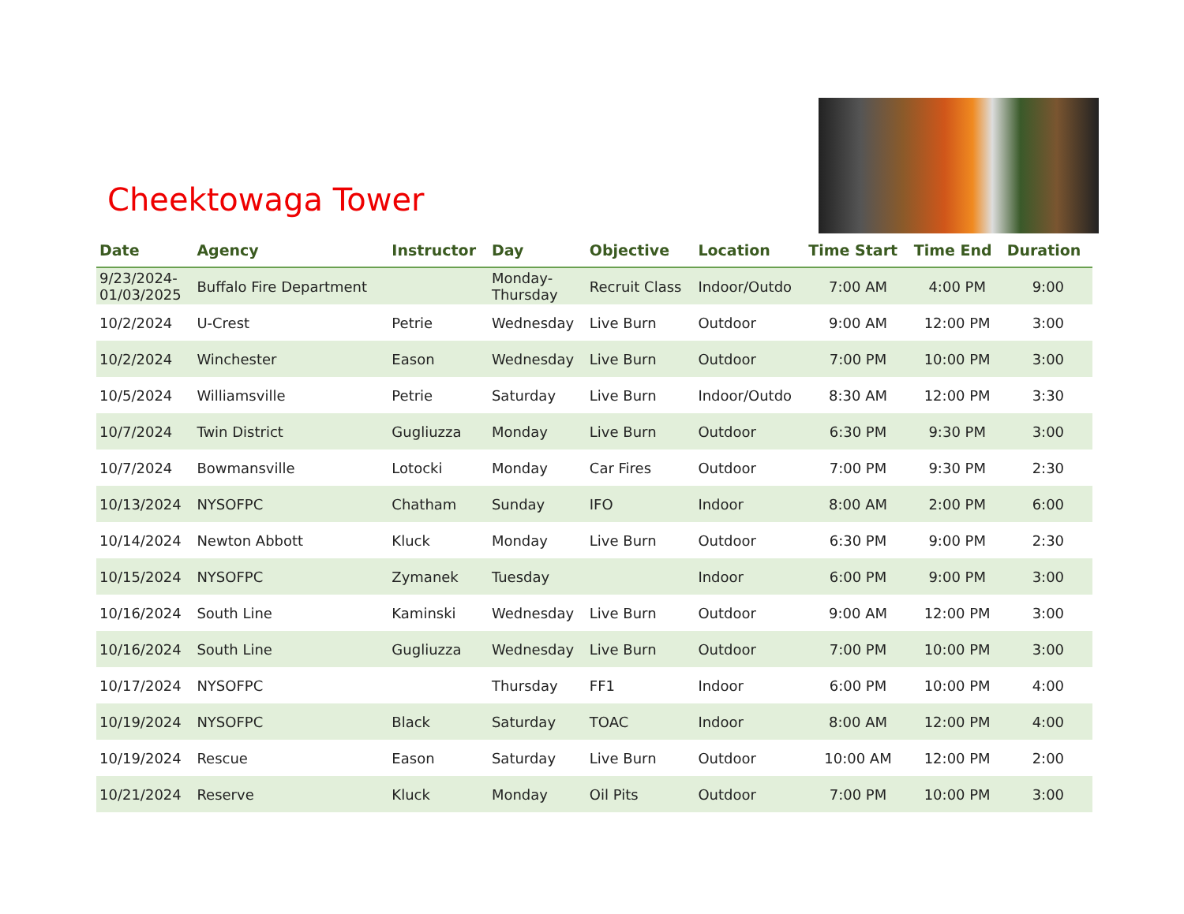Cheektowaga Tower
| Date | Agency | Instructor | Day | Objective | Location | Time Start | Time End | Duration |
| --- | --- | --- | --- | --- | --- | --- | --- | --- |
| 9/23/2024- 01/03/2025 | Buffalo Fire Department | | Monday- Thursday | Recruit Class | Indoor/Outdo | 7:00 AM | 4:00 PM | 9:00 |
| 10/2/2024 | U-Crest | Petrie | Wednesday | Live Burn | Outdoor | 9:00 AM | 12:00 PM | 3:00 |
| 10/2/2024 | Winchester | Eason | Wednesday | Live Burn | Outdoor | 7:00 PM | 10:00 PM | 3:00 |
| 10/5/2024 | Williamsville | Petrie | Saturday | Live Burn | Indoor/Outdo | 8:30 AM | 12:00 PM | 3:30 |
| 10/7/2024 | Twin District | Gugliuzza | Monday | Live Burn | Outdoor | 6:30 PM | 9:30 PM | 3:00 |
| 10/7/2024 | Bowmansville | Lotocki | Monday | Car Fires | Outdoor | 7:00 PM | 9:30 PM | 2:30 |
| 10/13/2024 | NYSOFPC | Chatham | Sunday | IFO | Indoor | 8:00 AM | 2:00 PM | 6:00 |
| 10/14/2024 | Newton Abbott | Kluck | Monday | Live Burn | Outdoor | 6:30 PM | 9:00 PM | 2:30 |
| 10/15/2024 | NYSOFPC | Zymanek | Tuesday | | Indoor | 6:00 PM | 9:00 PM | 3:00 |
| 10/16/2024 | South Line | Kaminski | Wednesday | Live Burn | Outdoor | 9:00 AM | 12:00 PM | 3:00 |
| 10/16/2024 | South Line | Gugliuzza | Wednesday | Live Burn | Outdoor | 7:00 PM | 10:00 PM | 3:00 |
| 10/17/2024 | NYSOFPC | | Thursday | FF1 | Indoor | 6:00 PM | 10:00 PM | 4:00 |
| 10/19/2024 | NYSOFPC | Black | Saturday | TOAC | Indoor | 8:00 AM | 12:00 PM | 4:00 |
| 10/19/2024 | Rescue | Eason | Saturday | Live Burn | Outdoor | 10:00 AM | 12:00 PM | 2:00 |
| 10/21/2024 | Reserve | Kluck | Monday | Oil Pits | Outdoor | 7:00 PM | 10:00 PM | 3:00 |